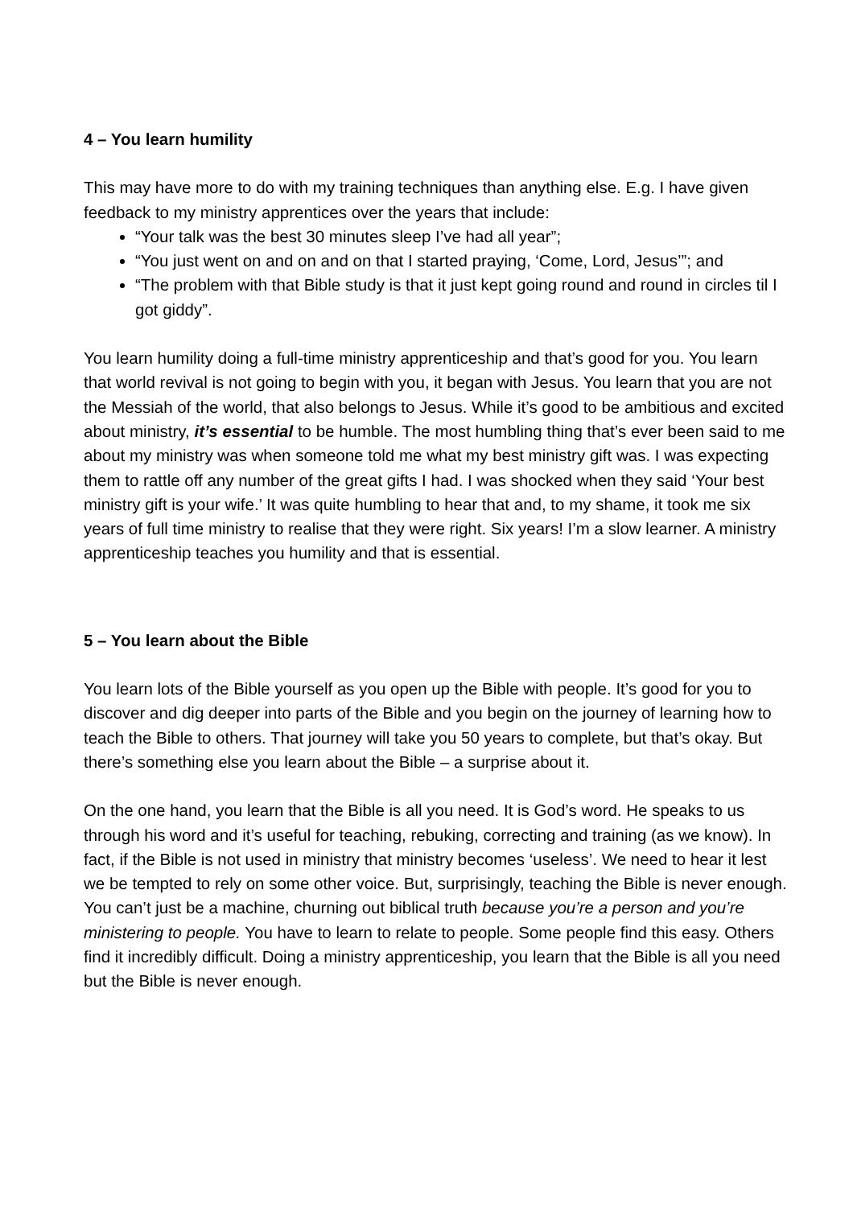4 – You learn humility
This may have more to do with my training techniques than anything else. E.g. I have given feedback to my ministry apprentices over the years that include:
“Your talk was the best 30 minutes sleep I’ve had all year”;
“You just went on and on and on that I started praying, ‘Come, Lord, Jesus’”; and
“The problem with that Bible study is that it just kept going round and round in circles til I got giddy”.
You learn humility doing a full-time ministry apprenticeship and that’s good for you. You learn that world revival is not going to begin with you, it began with Jesus. You learn that you are not the Messiah of the world, that also belongs to Jesus. While it’s good to be ambitious and excited about ministry, it’s essential to be humble. The most humbling thing that’s ever been said to me about my ministry was when someone told me what my best ministry gift was. I was expecting them to rattle off any number of the great gifts I had. I was shocked when they said ‘Your best ministry gift is your wife.’ It was quite humbling to hear that and, to my shame, it took me six years of full time ministry to realise that they were right. Six years! I’m a slow learner. A ministry apprenticeship teaches you humility and that is essential.
5 – You learn about the Bible
You learn lots of the Bible yourself as you open up the Bible with people. It’s good for you to discover and dig deeper into parts of the Bible and you begin on the journey of learning how to teach the Bible to others. That journey will take you 50 years to complete, but that’s okay. But there’s something else you learn about the Bible – a surprise about it.
On the one hand, you learn that the Bible is all you need. It is God’s word. He speaks to us through his word and it’s useful for teaching, rebuking, correcting and training (as we know). In fact, if the Bible is not used in ministry that ministry becomes ‘useless’. We need to hear it lest we be tempted to rely on some other voice. But, surprisingly, teaching the Bible is never enough. You can’t just be a machine, churning out biblical truth because you’re a person and you’re ministering to people. You have to learn to relate to people. Some people find this easy. Others find it incredibly difficult. Doing a ministry apprenticeship, you learn that the Bible is all you need but the Bible is never enough.